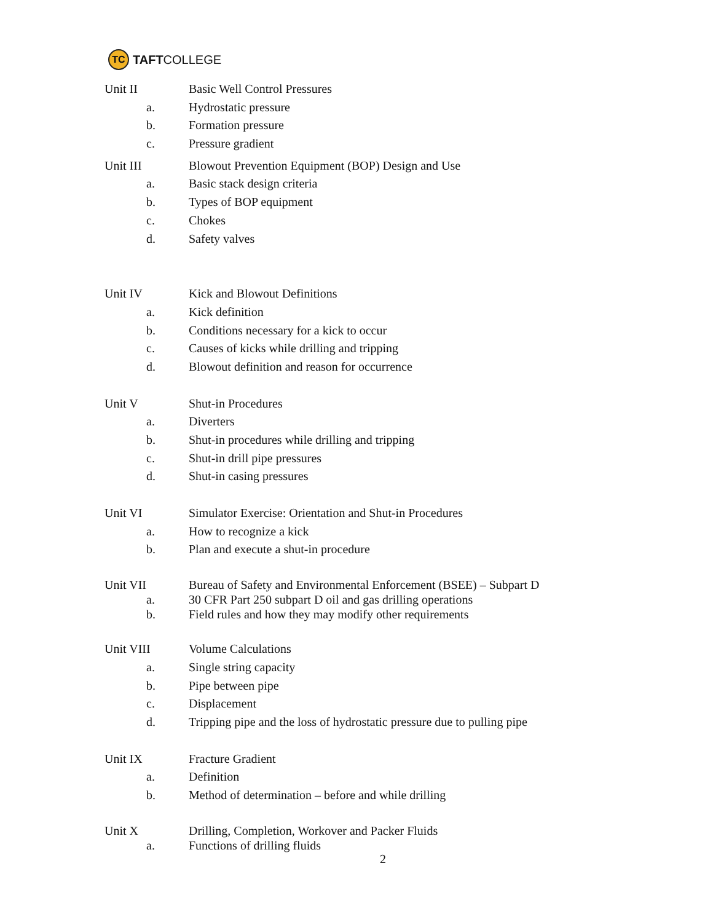TC
TAFTCOLLEGE
Unit II Basic Well Control Pressures
a. Hydrostatic pressure
b. Formation pressure
c. Pressure gradient
Unit III Blowout Prevention Equipment (BOP) Design and Use
a. Basic stack design criteria
b. Types of BOP equipment
c. Chokes
d. Safety valves
Unit IV Kick and Blowout Definitions
a. Kick definition
b. Conditions necessary for a kick to occur
c. Causes of kicks while drilling and tripping
d. Blowout definition and reason for occurrence
Unit V Shut-in Procedures
a. Diverters
b. Shut-in procedures while drilling and tripping
c. Shut-in drill pipe pressures
d. Shut-in casing pressures
Unit VI Simulator Exercise: Orientation and Shut-in Procedures
a. How to recognize a kick
b. Plan and execute a shut-in procedure
Unit VII Bureau of Safety and Environmental Enforcement (BSEE) – Subpart D
a. 30 CFR Part 250 subpart D oil and gas drilling operations
b. Field rules and how they may modify other requirements
Unit VIII Volume Calculations
a. Single string capacity
b. Pipe between pipe
c. Displacement
d. Tripping pipe and the loss of hydrostatic pressure due to pulling pipe
Unit IX Fracture Gradient
a. Definition
b. Method of determination – before and while drilling
Unit X Drilling, Completion, Workover and Packer Fluids
a. Functions of drilling fluids
2